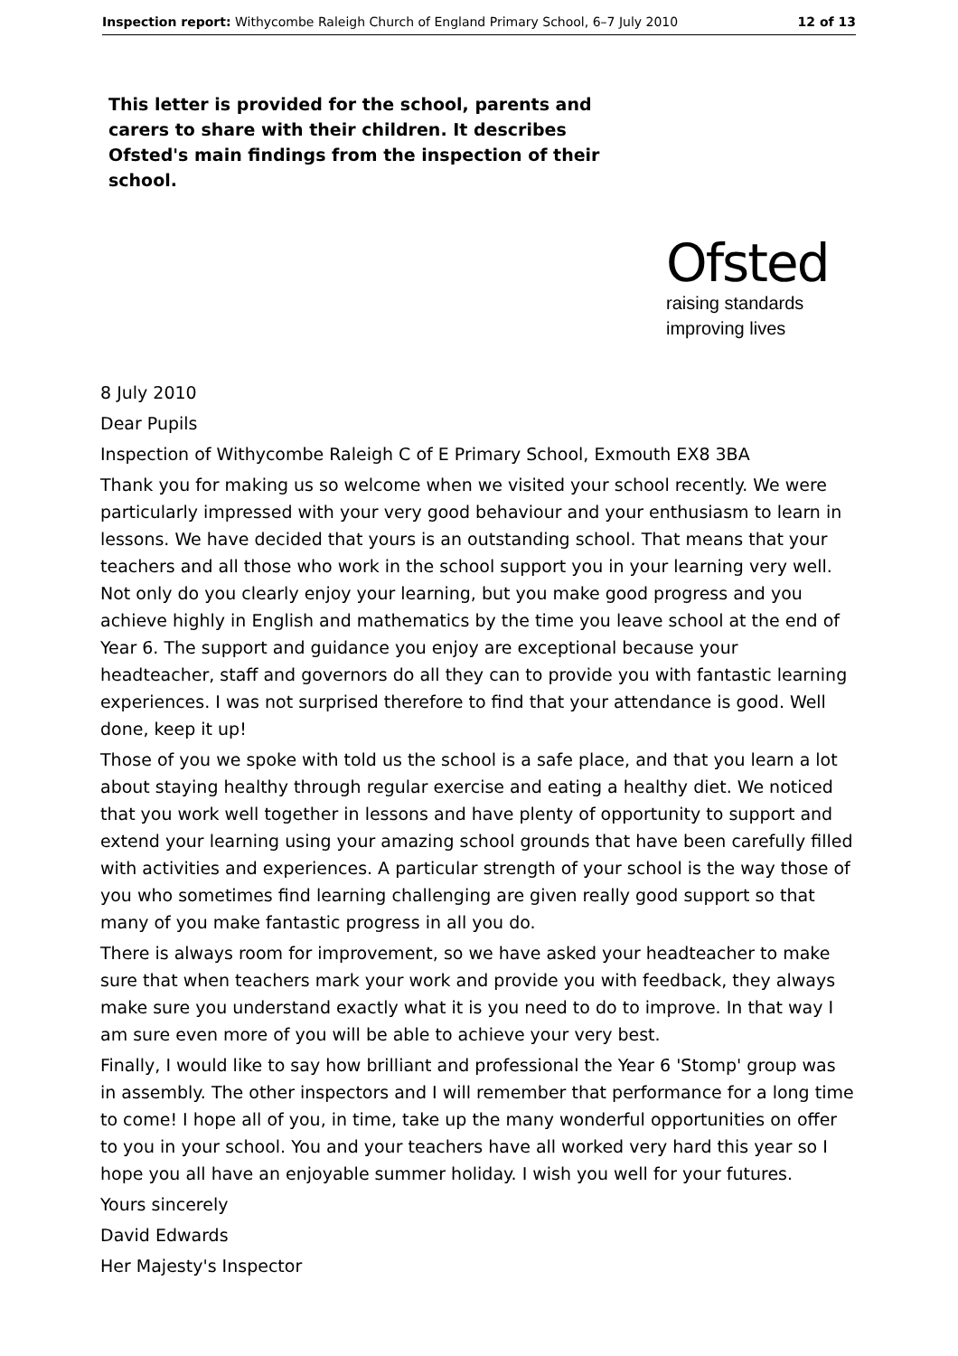Inspection report: Withycombe Raleigh Church of England Primary School, 6–7 July 2010 12 of 13
This letter is provided for the school, parents and carers to share with their children. It describes Ofsted's main findings from the inspection of their school.
Ofsted
raising standards
improving lives
8 July 2010
Dear Pupils
Inspection of Withycombe Raleigh C of E Primary School, Exmouth EX8 3BA
Thank you for making us so welcome when we visited your school recently. We were particularly impressed with your very good behaviour and your enthusiasm to learn in lessons. We have decided that yours is an outstanding school. That means that your teachers and all those who work in the school support you in your learning very well. Not only do you clearly enjoy your learning, but you make good progress and you achieve highly in English and mathematics by the time you leave school at the end of Year 6. The support and guidance you enjoy are exceptional because your headteacher, staff and governors do all they can to provide you with fantastic learning experiences. I was not surprised therefore to find that your attendance is good. Well done, keep it up!
Those of you we spoke with told us the school is a safe place, and that you learn a lot about staying healthy through regular exercise and eating a healthy diet. We noticed that you work well together in lessons and have plenty of opportunity to support and extend your learning using your amazing school grounds that have been carefully filled with activities and experiences. A particular strength of your school is the way those of you who sometimes find learning challenging are given really good support so that many of you make fantastic progress in all you do.
There is always room for improvement, so we have asked your headteacher to make sure that when teachers mark your work and provide you with feedback, they always make sure you understand exactly what it is you need to do to improve. In that way I am sure even more of you will be able to achieve your very best.
Finally, I would like to say how brilliant and professional the Year 6 'Stomp' group was in assembly. The other inspectors and I will remember that performance for a long time to come! I hope all of you, in time, take up the many wonderful opportunities on offer to you in your school. You and your teachers have all worked very hard this year so I hope you all have an enjoyable summer holiday. I wish you well for your futures.
Yours sincerely
David Edwards
Her Majesty's Inspector